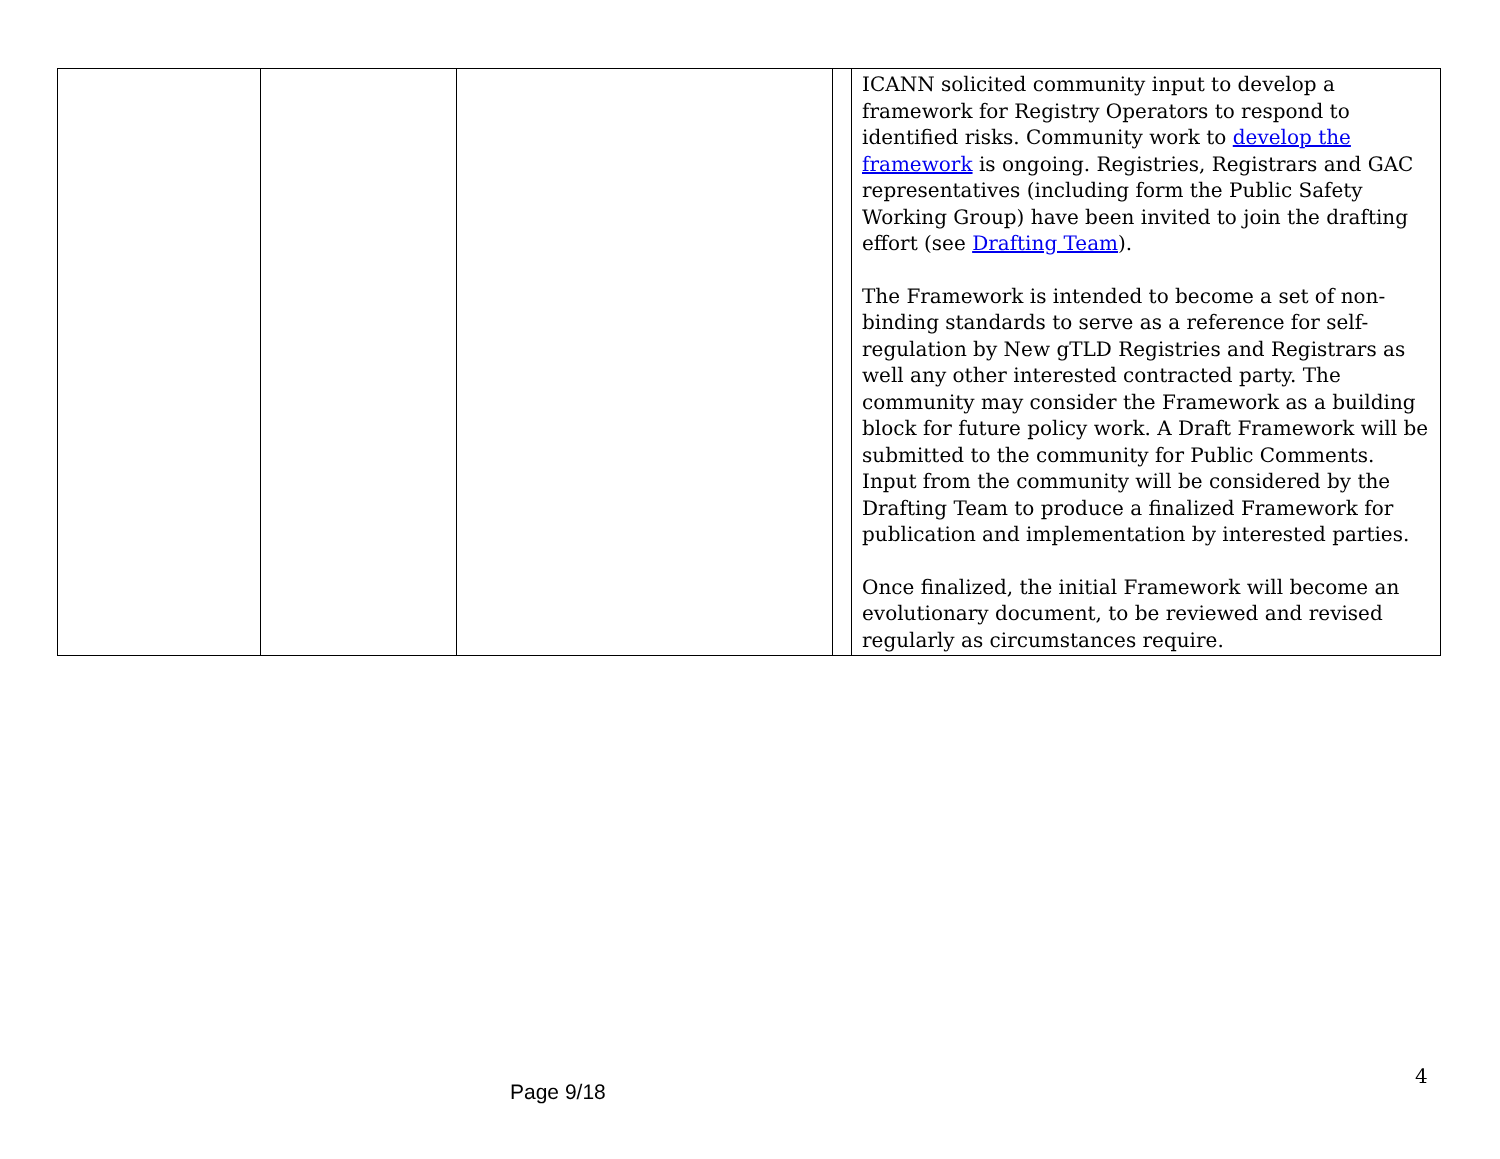| | | | | ICANN solicited community input to develop a framework for Registry Operators to respond to identified risks. Community work to develop the framework is ongoing. Registries, Registrars and GAC representatives (including form the Public Safety Working Group) have been invited to join the drafting effort (see Drafting Team ). The Framework is intended to become a set of non-binding standards to serve as a reference for self-regulation by New gTLD Registries and Registrars as well any other interested contracted party. The community may consider the Framework as a building block for future policy work. A Draft Framework will be submitted to the community for Public Comments. Input from the community will be considered by the Drafting Team to produce a finalized Framework for publication and implementation by interested parties. Once finalized, the initial Framework will become an evolutionary document, to be reviewed and revised regularly as circumstances require. |
4
Page 9/18